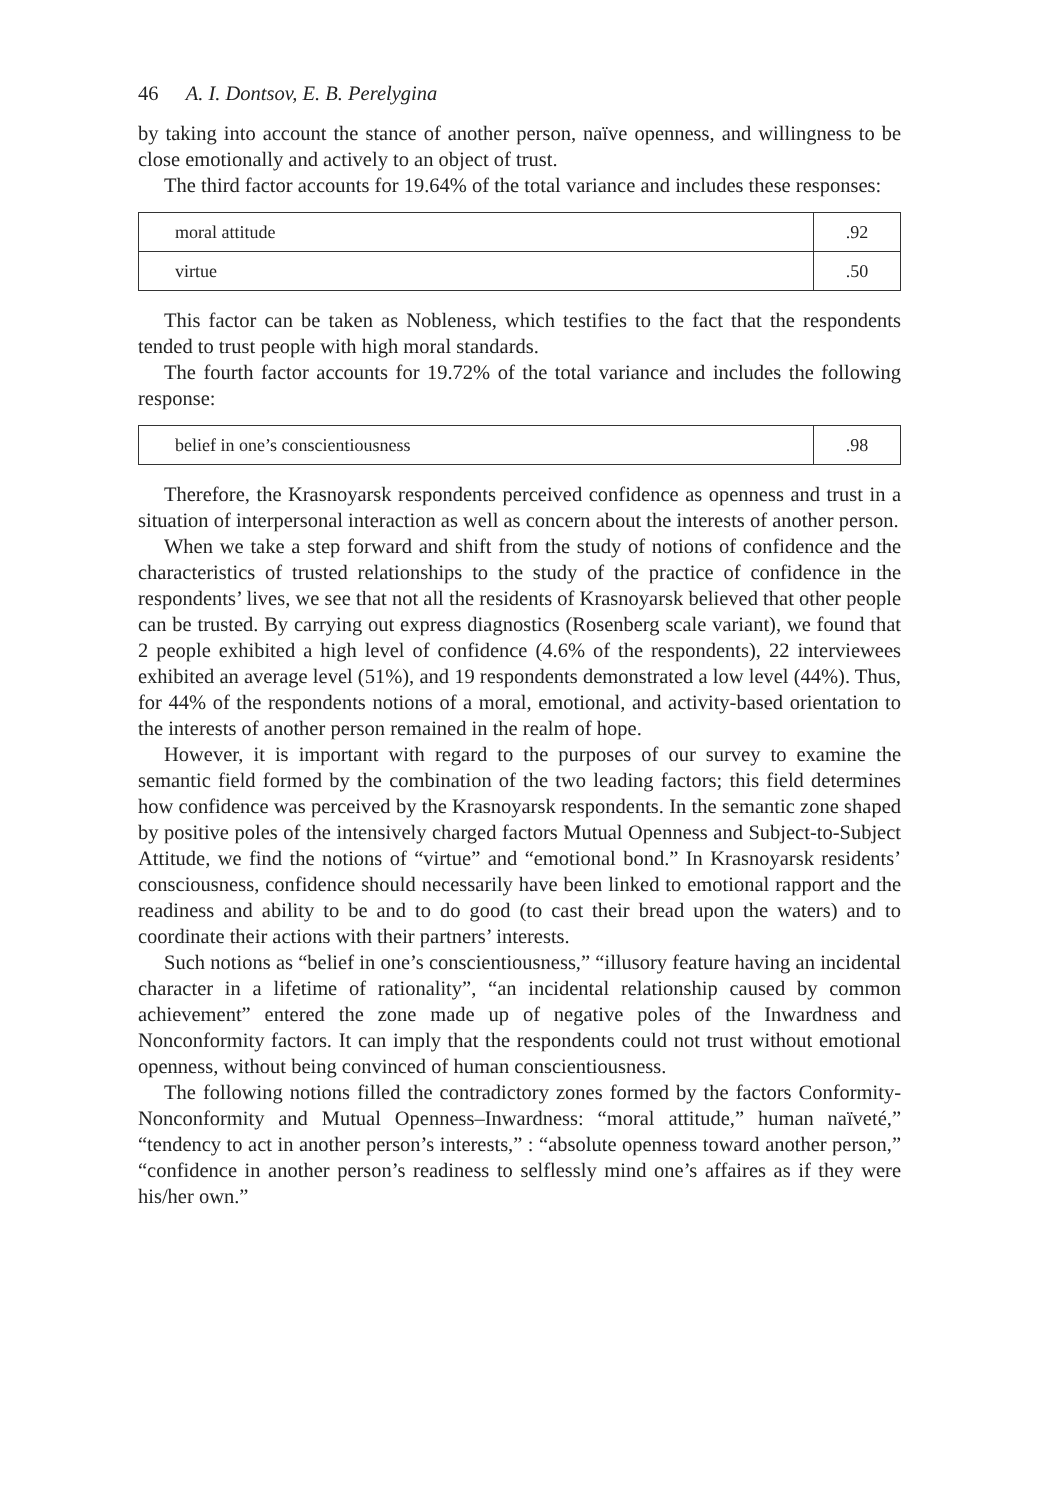46 A. I. Dontsov, E. B. Perelygina
by taking into account the stance of another person, naïve openness, and willingness to be close emotionally and actively to an object of trust.
The third factor accounts for 19.64% of the total variance and includes these responses:
| moral attitude | .92 |
| virtue | .50 |
This factor can be taken as Nobleness, which testifies to the fact that the respondents tended to trust people with high moral standards.
The fourth factor accounts for 19.72% of the total variance and includes the following response:
| belief in one’s conscientiousness | .98 |
Therefore, the Krasnoyarsk respondents perceived confidence as openness and trust in a situation of interpersonal interaction as well as concern about the interests of another person.
When we take a step forward and shift from the study of notions of confidence and the characteristics of trusted relationships to the study of the practice of confidence in the respondents’ lives, we see that not all the residents of Krasnoyarsk believed that other people can be trusted. By carrying out express diagnostics (Rosenberg scale variant), we found that 2 people exhibited a high level of confidence (4.6% of the respondents), 22 interviewees exhibited an average level (51%), and 19 respondents demonstrated a low level (44%). Thus, for 44% of the respondents notions of a moral, emotional, and activity-based orientation to the interests of another person remained in the realm of hope.
However, it is important with regard to the purposes of our survey to examine the semantic field formed by the combination of the two leading factors; this field determines how confidence was perceived by the Krasnoyarsk respondents. In the semantic zone shaped by positive poles of the intensively charged factors Mutual Openness and Subject-to-Subject Attitude, we find the notions of “virtue” and “emotional bond.” In Krasnoyarsk residents’ consciousness, confidence should necessarily have been linked to emotional rapport and the readiness and ability to be and to do good (to cast their bread upon the waters) and to coordinate their actions with their partners’ interests.
Such notions as “belief in one’s conscientiousness,” “illusory feature having an incidental character in a lifetime of rationality”, “an incidental relationship caused by common achievement” entered the zone made up of negative poles of the Inwardness and Nonconformity factors. It can imply that the respondents could not trust without emotional openness, without being convinced of human conscientiousness.
The following notions filled the contradictory zones formed by the factors Conformity-Nonconformity and Mutual Openness–Inwardness: “moral attitude,” human naïveté,” “tendency to act in another person’s interests,” : “absolute openness toward another person,” “confidence in another person’s readiness to selflessly mind one’s affaires as if they were his/her own.”